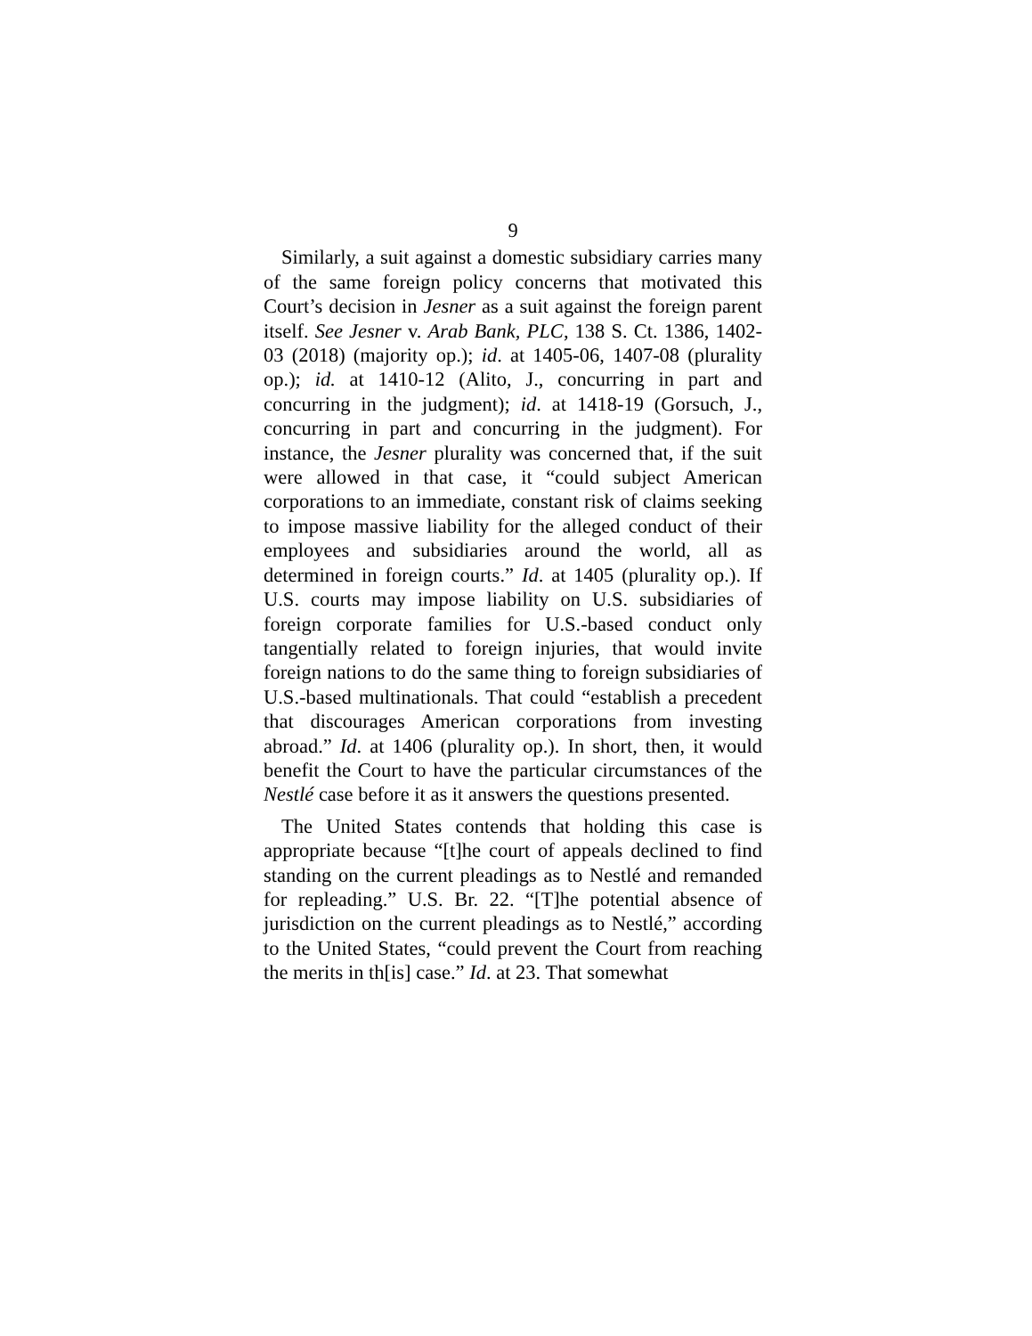9
Similarly, a suit against a domestic subsidiary carries many of the same foreign policy concerns that motivated this Court’s decision in Jesner as a suit against the foreign parent itself. See Jesner v. Arab Bank, PLC, 138 S. Ct. 1386, 1402-03 (2018) (majority op.); id. at 1405-06, 1407-08 (plurality op.); id. at 1410-12 (Alito, J., concurring in part and concurring in the judgment); id. at 1418-19 (Gorsuch, J., concurring in part and concurring in the judgment). For instance, the Jesner plurality was concerned that, if the suit were allowed in that case, it “could subject American corporations to an immediate, constant risk of claims seeking to impose massive liability for the alleged conduct of their employees and subsidiaries around the world, all as determined in foreign courts.” Id. at 1405 (plurality op.). If U.S. courts may impose liability on U.S. subsidiaries of foreign corporate families for U.S.-based conduct only tangentially related to foreign injuries, that would invite foreign nations to do the same thing to foreign subsidiaries of U.S.-based multinationals. That could “establish a precedent that discourages American corporations from investing abroad.” Id. at 1406 (plurality op.). In short, then, it would benefit the Court to have the particular circumstances of the Nestlé case before it as it answers the questions presented.
The United States contends that holding this case is appropriate because “[t]he court of appeals declined to find standing on the current pleadings as to Nestlé and remanded for repleading.” U.S. Br. 22. “[T]he potential absence of jurisdiction on the current pleadings as to Nestlé,” according to the United States, “could prevent the Court from reaching the merits in th[is] case.” Id. at 23. That somewhat